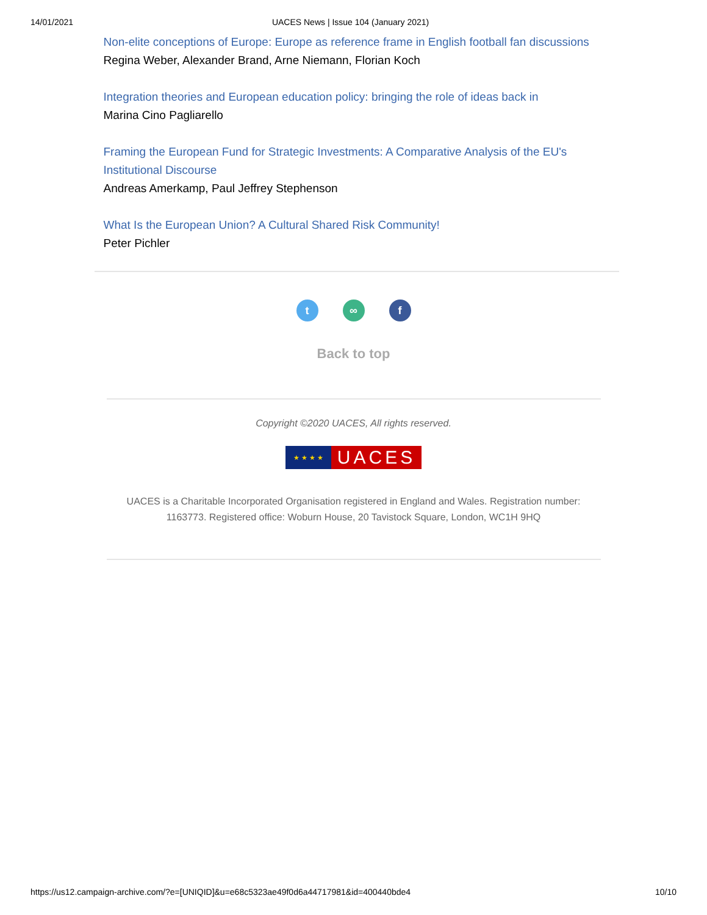14/01/2021 UACES News | Issue 104 (January 2021)
Non-elite conceptions of Europe: Europe as reference frame in English football fan discussions
Regina Weber, Alexander Brand, Arne Niemann, Florian Koch
Integration theories and European education policy: bringing the role of ideas back in
Marina Cino Pagliarello
Framing the European Fund for Strategic Investments: A Comparative Analysis of the EU's Institutional Discourse
Andreas Amerkamp, Paul Jeffrey Stephenson
What Is the European Union? A Cultural Shared Risk Community!
Peter Pichler
t ∞ f
Back to top
Copyright ©2020 UACES, All rights reserved.
★ ★ ★ ★ UACES
UACES is a Charitable Incorporated Organisation registered in England and Wales. Registration number: 1163773. Registered office: Woburn House, 20 Tavistock Square, London, WC1H 9HQ
https://us12.campaign-archive.com/?e=[UNIQID]&u=e68c5323ae49f0d6a44717981&id=400440bde4 10/10